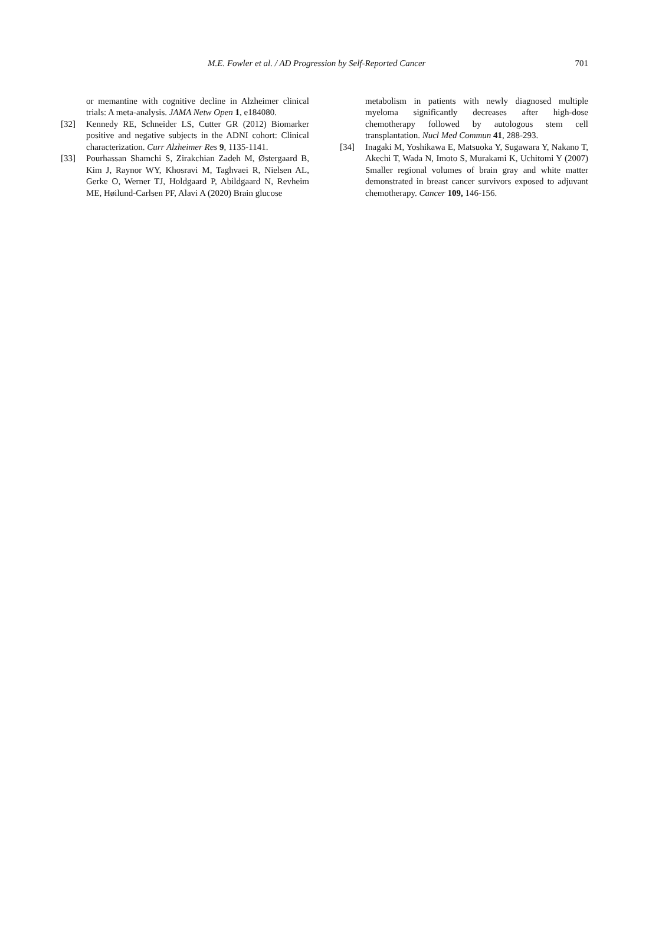M.E. Fowler et al. / AD Progression by Self-Reported Cancer 701
or memantine with cognitive decline in Alzheimer clinical trials: A meta-analysis. JAMA Netw Open 1, e184080.
[32] Kennedy RE, Schneider LS, Cutter GR (2012) Biomarker positive and negative subjects in the ADNI cohort: Clinical characterization. Curr Alzheimer Res 9, 1135-1141.
[33] Pourhassan Shamchi S, Zirakchian Zadeh M, Østergaard B, Kim J, Raynor WY, Khosravi M, Taghvaei R, Nielsen AL, Gerke O, Werner TJ, Holdgaard P, Abildgaard N, Revheim ME, Høilund-Carlsen PF, Alavi A (2020) Brain glucose
metabolism in patients with newly diagnosed multiple myeloma significantly decreases after high-dose chemotherapy followed by autologous stem cell transplantation. Nucl Med Commun 41, 288-293.
[34] Inagaki M, Yoshikawa E, Matsuoka Y, Sugawara Y, Nakano T, Akechi T, Wada N, Imoto S, Murakami K, Uchitomi Y (2007) Smaller regional volumes of brain gray and white matter demonstrated in breast cancer survivors exposed to adjuvant chemotherapy. Cancer 109, 146-156.